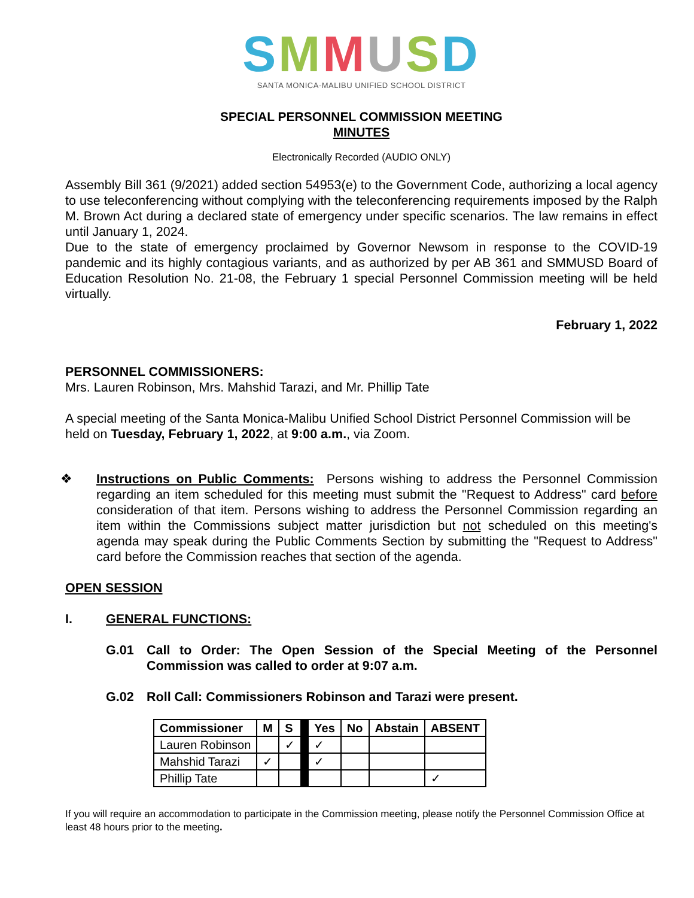SMMUSD
SANTA MONICA-MALIBU UNIFIED SCHOOL DISTRICT
SPECIAL PERSONNEL COMMISSION MEETING
MINUTES
Electronically Recorded (AUDIO ONLY)
Assembly Bill 361 (9/2021) added section 54953(e) to the Government Code, authorizing a local agency to use teleconferencing without complying with the teleconferencing requirements imposed by the Ralph M. Brown Act during a declared state of emergency under specific scenarios. The law remains in effect until January 1, 2024.
Due to the state of emergency proclaimed by Governor Newsom in response to the COVID-19 pandemic and its highly contagious variants, and as authorized by per AB 361 and SMMUSD Board of Education Resolution No. 21-08, the February 1 special Personnel Commission meeting will be held virtually.
February 1, 2022
PERSONNEL COMMISSIONERS:
Mrs. Lauren Robinson, Mrs. Mahshid Tarazi, and Mr. Phillip Tate
A special meeting of the Santa Monica-Malibu Unified School District Personnel Commission will be held on Tuesday, February 1, 2022, at 9:00 a.m., via Zoom.
❖ Instructions on Public Comments: Persons wishing to address the Personnel Commission regarding an item scheduled for this meeting must submit the "Request to Address" card before consideration of that item. Persons wishing to address the Personnel Commission regarding an item within the Commissions subject matter jurisdiction but not scheduled on this meeting's agenda may speak during the Public Comments Section by submitting the "Request to Address" card before the Commission reaches that section of the agenda.
OPEN SESSION
I. GENERAL FUNCTIONS:
G.01 Call to Order: The Open Session of the Special Meeting of the Personnel Commission was called to order at 9:07 a.m.
G.02 Roll Call: Commissioners Robinson and Tarazi were present.
| Commissioner | M | S | | Yes | No | Abstain | ABSENT |
| Lauren Robinson | | ✓ | | ✓ | | | |
| Mahshid Tarazi | ✓ | | | ✓ | | | |
| Phillip Tate | | | | | | | ✓ |
If you will require an accommodation to participate in the Commission meeting, please notify the Personnel Commission Office at least 48 hours prior to the meeting.